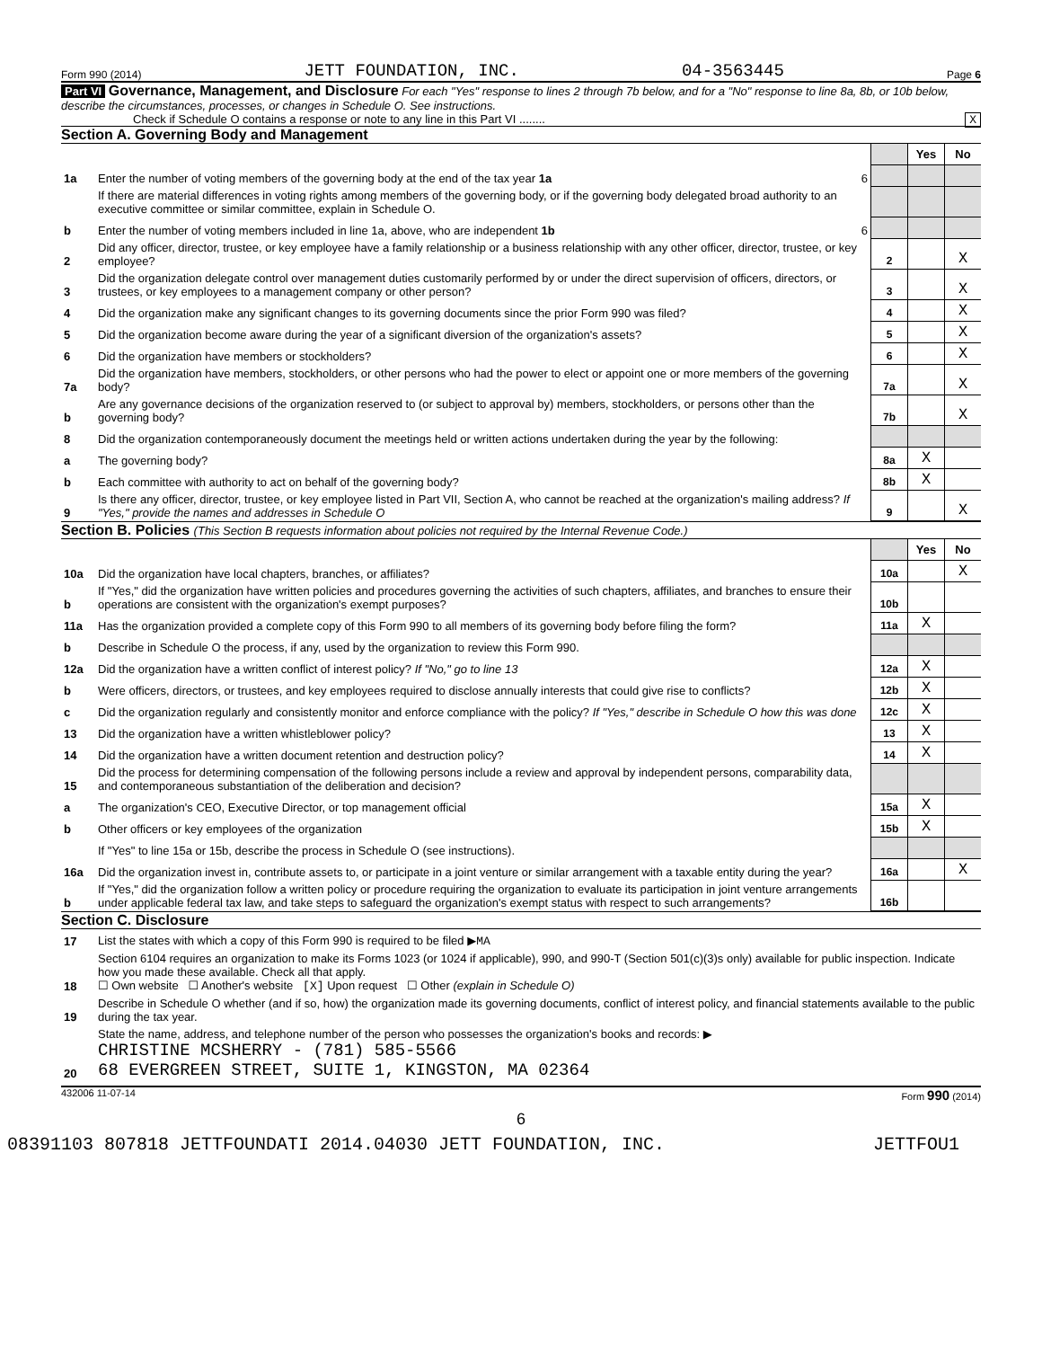Form 990 (2014) JETT FOUNDATION, INC. 04-3563445 Page 6
Part VI Governance, Management, and Disclosure For each "Yes" response to lines 2 through 7b below, and for a "No" response to line 8a, 8b, or 10b below, describe the circumstances, processes, or changes in Schedule O. See instructions.
Check if Schedule O contains a response or note to any line in this Part VI ........ X
Section A. Governing Body and Management
| | | | Yes | No |
| 1a | Enter the number of voting members of the governing body at the end of the tax year 1a 6 | | | |
| | If there are material differences in voting rights among members of the governing body, or if the governing body delegated broad authority to an executive committee or similar committee, explain in Schedule O. | | | |
| b | Enter the number of voting members included in line 1a, above, who are independent 1b 6 | | | |
| 2 | Did any officer, director, trustee, or key employee have a family relationship or a business relationship with any other officer, director, trustee, or key employee? | 2 | | X |
| 3 | Did the organization delegate control over management duties customarily performed by or under the direct supervision of officers, directors, or trustees, or key employees to a management company or other person? | 3 | | X |
| 4 | Did the organization make any significant changes to its governing documents since the prior Form 990 was filed? | 4 | | X |
| 5 | Did the organization become aware during the year of a significant diversion of the organization's assets? | 5 | | X |
| 6 | Did the organization have members or stockholders? | 6 | | X |
| 7a | Did the organization have members, stockholders, or other persons who had the power to elect or appoint one or more members of the governing body? | 7a | | X |
| b | Are any governance decisions of the organization reserved to (or subject to approval by) members, stockholders, or persons other than the governing body? | 7b | | X |
| 8 | Did the organization contemporaneously document the meetings held or written actions undertaken during the year by the following: | | | |
| a | The governing body? | 8a | X | |
| b | Each committee with authority to act on behalf of the governing body? | 8b | X | |
| 9 | Is there any officer, director, trustee, or key employee listed in Part VII, Section A, who cannot be reached at the organization's mailing address? If "Yes," provide the names and addresses in Schedule O | 9 | | X |
Section B. Policies (This Section B requests information about policies not required by the Internal Revenue Code.)
| | | | Yes | No |
| 10a | Did the organization have local chapters, branches, or affiliates? | 10a | | X |
| b | If "Yes," did the organization have written policies and procedures governing the activities of such chapters, affiliates, and branches to ensure their operations are consistent with the organization's exempt purposes? | 10b | | |
| 11a | Has the organization provided a complete copy of this Form 990 to all members of its governing body before filing the form? | 11a | X | |
| b | Describe in Schedule O the process, if any, used by the organization to review this Form 990. | | | |
| 12a | Did the organization have a written conflict of interest policy? If "No," go to line 13 | 12a | X | |
| b | Were officers, directors, or trustees, and key employees required to disclose annually interests that could give rise to conflicts? | 12b | X | |
| c | Did the organization regularly and consistently monitor and enforce compliance with the policy? If "Yes," describe in Schedule O how this was done | 12c | X | |
| 13 | Did the organization have a written whistleblower policy? | 13 | X | |
| 14 | Did the organization have a written document retention and destruction policy? | 14 | X | |
| 15 | Did the process for determining compensation of the following persons include a review and approval by independent persons, comparability data, and contemporaneous substantiation of the deliberation and decision? | | | |
| a | The organization's CEO, Executive Director, or top management official | 15a | X | |
| b | Other officers or key employees of the organization | 15b | X | |
| | If "Yes" to line 15a or 15b, describe the process in Schedule O (see instructions). | | | |
| 16a | Did the organization invest in, contribute assets to, or participate in a joint venture or similar arrangement with a taxable entity during the year? | 16a | | X |
| b | If "Yes," did the organization follow a written policy or procedure requiring the organization to evaluate its participation in joint venture arrangements under applicable federal tax law, and take steps to safeguard the organization's exempt status with respect to such arrangements? | 16b | | |
Section C. Disclosure
| 17 | List the states with which a copy of this Form 990 is required to be filed ▶ MA |
| 18 | Section 6104 requires an organization to make its Forms 1023 (or 1024 if applicable), 990, and 990-T (Section 501(c)(3)s only) available for public inspection. Indicate how you made these available. Check all that apply. ☐ Own website ☐ Another's website [X] Upon request ☐ Other (explain in Schedule O) |
| 19 | Describe in Schedule O whether (and if so, how) the organization made its governing documents, conflict of interest policy, and financial statements available to the public during the tax year. |
| 20 | State the name, address, and telephone number of the person who possesses the organization's books and records: ▶ CHRISTINE MCSHERRY - (781) 585-5566 68 EVERGREEN STREET, SUITE 1, KINGSTON, MA 02364 |
432006 11-07-14 Form 990 (2014)
6
08391103 807818 JETTFOUNDATI 2014.04030 JETT FOUNDATION, INC. JETTFOU1